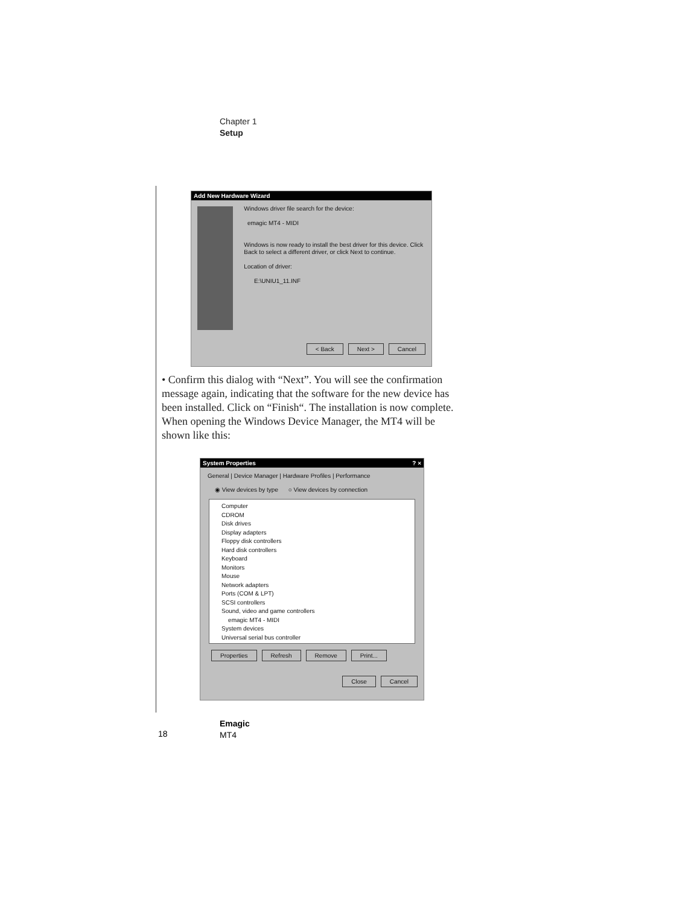Chapter 1
Setup
Add New Hardware Wizard
Windows driver file search for the device:
emagic MT4 - MIDI
Windows is now ready to install the best driver for this device. Click Back to select a different driver, or click Next to continue.
Location of driver:
E:\UNIU1_11.INF
< Back Next > Cancel
• Confirm this dialog with “Next”. You will see the confirmation message again, indicating that the software for the new device has been installed. Click on “Finish“. The installation is now complete. When opening the Windows Device Manager, the MT4 will be shown like this:
System Properties ? ×
General | Device Manager | Hardware Profiles | Performance
◉ View devices by type ○ View devices by connection
Computer
CDROM
Disk drives
Display adapters
Floppy disk controllers
Hard disk controllers
Keyboard
Monitors
Mouse
Network adapters
Ports (COM & LPT)
SCSI controllers
Sound, video and game controllers
emagic MT4 - MIDI
System devices
Universal serial bus controller
Properties Refresh Remove Print...
Close Cancel
Emagic
MT4
18